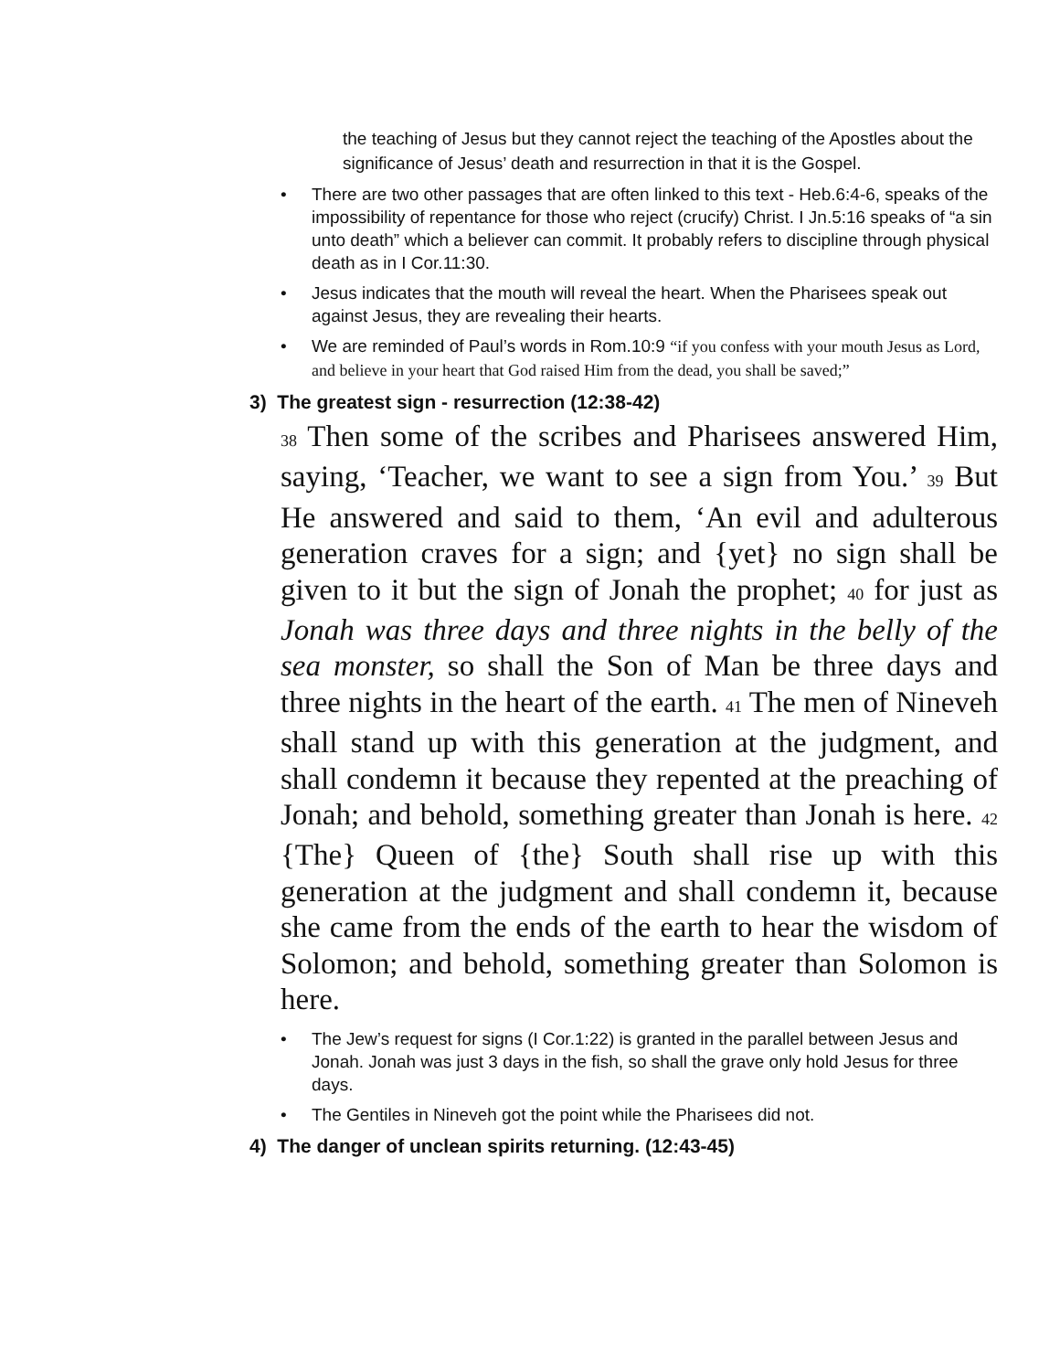the teaching of Jesus but they cannot reject the teaching of the Apostles about the significance of Jesus’ death and resurrection in that it is the Gospel.
• There are two other passages that are often linked to this text - Heb.6:4-6, speaks of the impossibility of repentance for those who reject (crucify) Christ. I Jn.5:16 speaks of “a sin unto death” which a believer can commit. It probably refers to discipline through physical death as in I Cor.11:30.
• Jesus indicates that the mouth will reveal the heart. When the Pharisees speak out against Jesus, they are revealing their hearts.
• We are reminded of Paul’s words in Rom.10:9 “if you confess with your mouth Jesus as Lord, and believe in your heart that God raised Him from the dead, you shall be saved;”
3) The greatest sign - resurrection (12:38-42)
<sup>38</sup> Then some of the scribes and Pharisees answered Him, saying, ‘Teacher, we want to see a sign from You.’ <sup>39</sup> But He answered and said to them, ‘An evil and adulterous generation craves for a sign; and {yet} no sign shall be given to it but the sign of Jonah the prophet; <sup>40</sup> for just as Jonah was three days and three nights in the belly of the sea monster, so shall the Son of Man be three days and three nights in the heart of the earth. <sup>41</sup> The men of Nineveh shall stand up with this generation at the judgment, and shall condemn it because they repented at the preaching of Jonah; and behold, something greater than Jonah is here. <sup>42</sup> {The} Queen of {the} South shall rise up with this generation at the judgment and shall condemn it, because she came from the ends of the earth to hear the wisdom of Solomon; and behold, something greater than Solomon is here.
• The Jew’s request for signs (I Cor.1:22) is granted in the parallel between Jesus and Jonah. Jonah was just 3 days in the fish, so shall the grave only hold Jesus for three days.
• The Gentiles in Nineveh got the point while the Pharisees did not.
4) The danger of unclean spirits returning. (12:43-45)